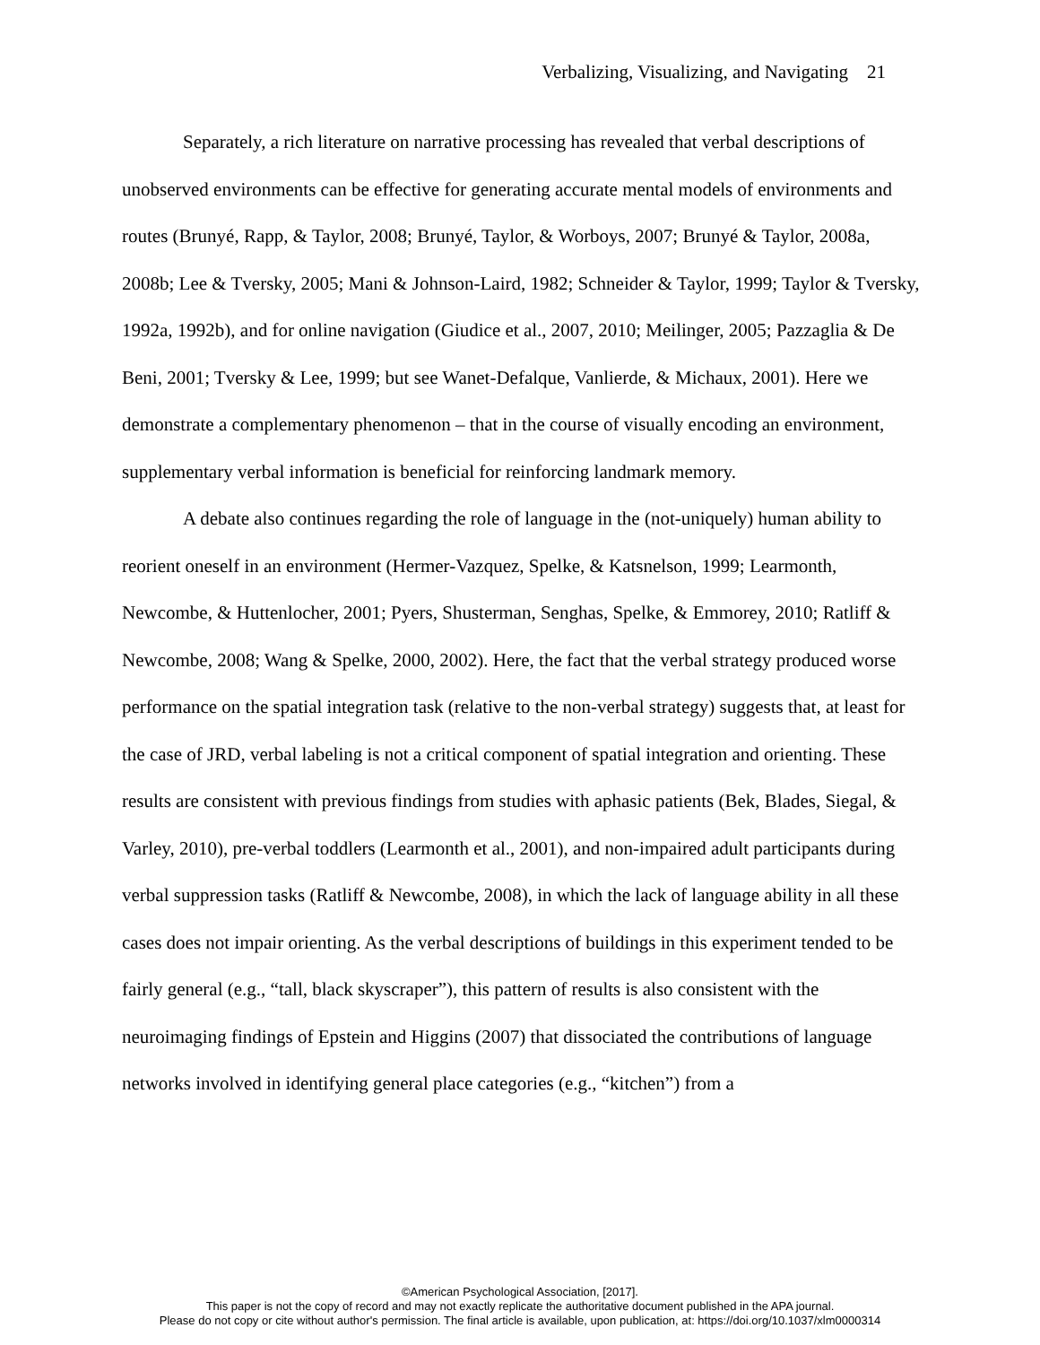Verbalizing, Visualizing, and Navigating 21
Separately, a rich literature on narrative processing has revealed that verbal descriptions of unobserved environments can be effective for generating accurate mental models of environments and routes (Brunyé, Rapp, & Taylor, 2008; Brunyé, Taylor, & Worboys, 2007; Brunyé & Taylor, 2008a, 2008b; Lee & Tversky, 2005; Mani & Johnson-Laird, 1982; Schneider & Taylor, 1999; Taylor & Tversky, 1992a, 1992b), and for online navigation (Giudice et al., 2007, 2010; Meilinger, 2005; Pazzaglia & De Beni, 2001; Tversky & Lee, 1999; but see Wanet-Defalque, Vanlierde, & Michaux, 2001). Here we demonstrate a complementary phenomenon – that in the course of visually encoding an environment, supplementary verbal information is beneficial for reinforcing landmark memory.
A debate also continues regarding the role of language in the (not-uniquely) human ability to reorient oneself in an environment (Hermer-Vazquez, Spelke, & Katsnelson, 1999; Learmonth, Newcombe, & Huttenlocher, 2001; Pyers, Shusterman, Senghas, Spelke, & Emmorey, 2010; Ratliff & Newcombe, 2008; Wang & Spelke, 2000, 2002). Here, the fact that the verbal strategy produced worse performance on the spatial integration task (relative to the non-verbal strategy) suggests that, at least for the case of JRD, verbal labeling is not a critical component of spatial integration and orienting. These results are consistent with previous findings from studies with aphasic patients (Bek, Blades, Siegal, & Varley, 2010), pre-verbal toddlers (Learmonth et al., 2001), and non-impaired adult participants during verbal suppression tasks (Ratliff & Newcombe, 2008), in which the lack of language ability in all these cases does not impair orienting. As the verbal descriptions of buildings in this experiment tended to be fairly general (e.g., “tall, black skyscraper”), this pattern of results is also consistent with the neuroimaging findings of Epstein and Higgins (2007) that dissociated the contributions of language networks involved in identifying general place categories (e.g., “kitchen”) from a
©American Psychological Association, [2017].
This paper is not the copy of record and may not exactly replicate the authoritative document published in the APA journal.
Please do not copy or cite without author's permission. The final article is available, upon publication, at: https://doi.org/10.1037/xlm0000314